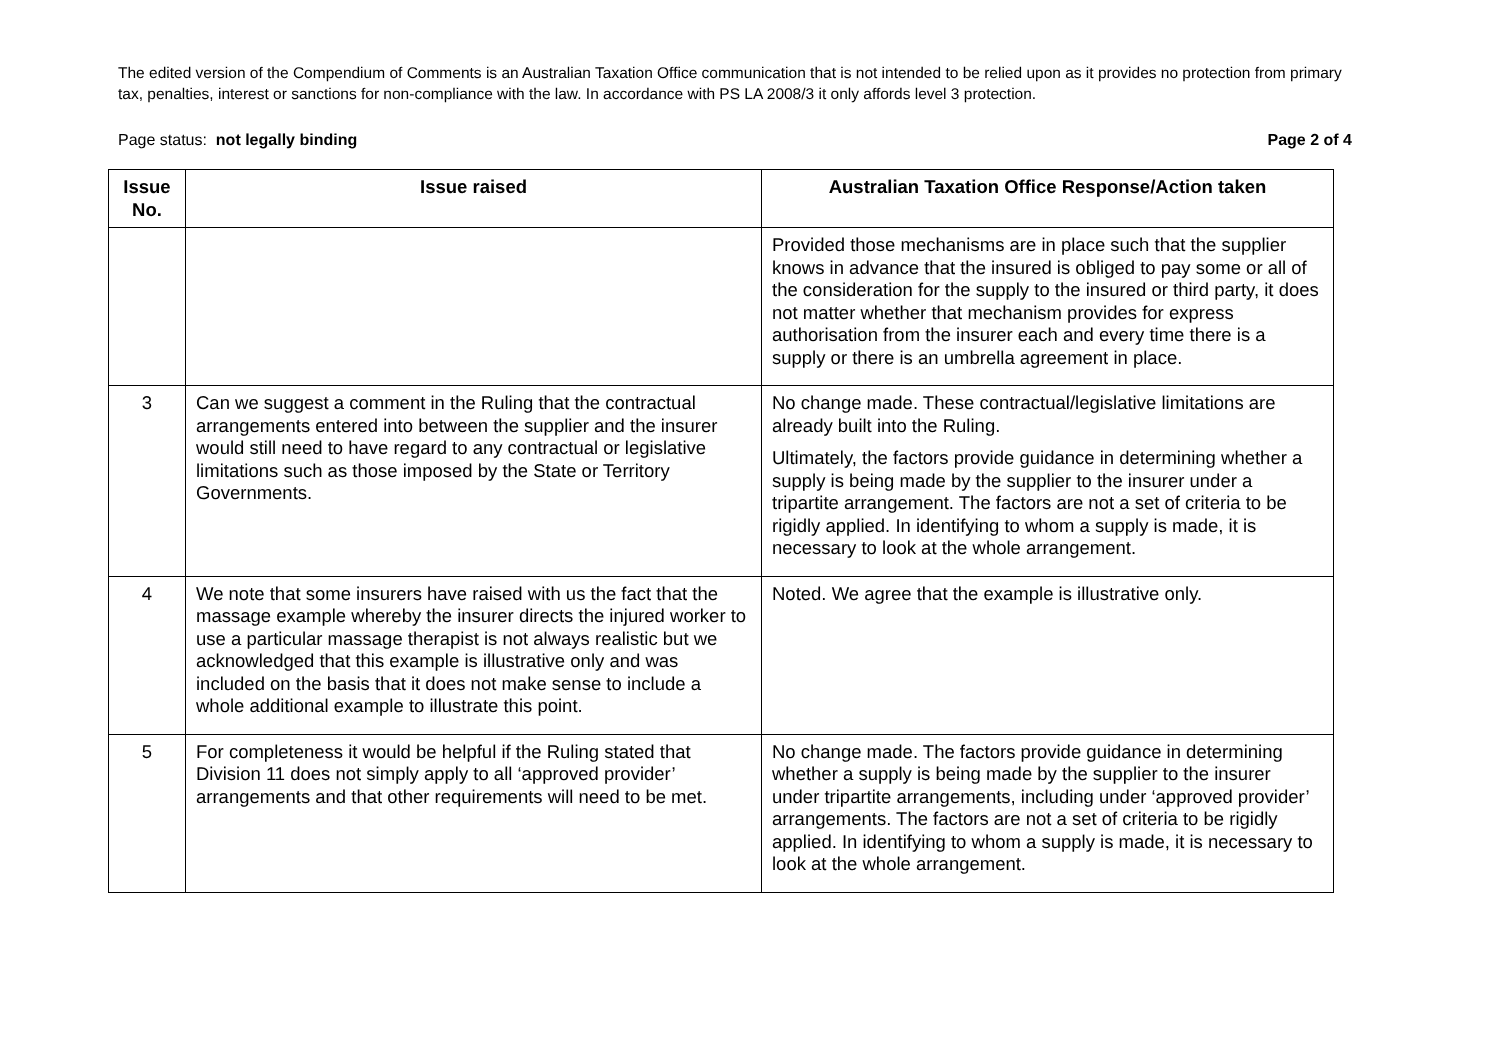The edited version of the Compendium of Comments is an Australian Taxation Office communication that is not intended to be relied upon as it provides no protection from primary tax, penalties, interest or sanctions for non-compliance with the law. In accordance with PS LA 2008/3 it only affords level 3 protection.
Page status: not legally binding Page 2 of 4
| Issue No. | Issue raised | Australian Taxation Office Response/Action taken |
| --- | --- | --- |
| | | Provided those mechanisms are in place such that the supplier knows in advance that the insured is obliged to pay some or all of the consideration for the supply to the insured or third party, it does not matter whether that mechanism provides for express authorisation from the insurer each and every time there is a supply or there is an umbrella agreement in place. |
| 3 | Can we suggest a comment in the Ruling that the contractual arrangements entered into between the supplier and the insurer would still need to have regard to any contractual or legislative limitations such as those imposed by the State or Territory Governments. | No change made. These contractual/legislative limitations are already built into the Ruling. Ultimately, the factors provide guidance in determining whether a supply is being made by the supplier to the insurer under a tripartite arrangement. The factors are not a set of criteria to be rigidly applied. In identifying to whom a supply is made, it is necessary to look at the whole arrangement. |
| 4 | We note that some insurers have raised with us the fact that the massage example whereby the insurer directs the injured worker to use a particular massage therapist is not always realistic but we acknowledged that this example is illustrative only and was included on the basis that it does not make sense to include a whole additional example to illustrate this point. | Noted. We agree that the example is illustrative only. |
| 5 | For completeness it would be helpful if the Ruling stated that Division 11 does not simply apply to all ‘approved provider’ arrangements and that other requirements will need to be met. | No change made. The factors provide guidance in determining whether a supply is being made by the supplier to the insurer under tripartite arrangements, including under ‘approved provider’ arrangements. The factors are not a set of criteria to be rigidly applied. In identifying to whom a supply is made, it is necessary to look at the whole arrangement. |